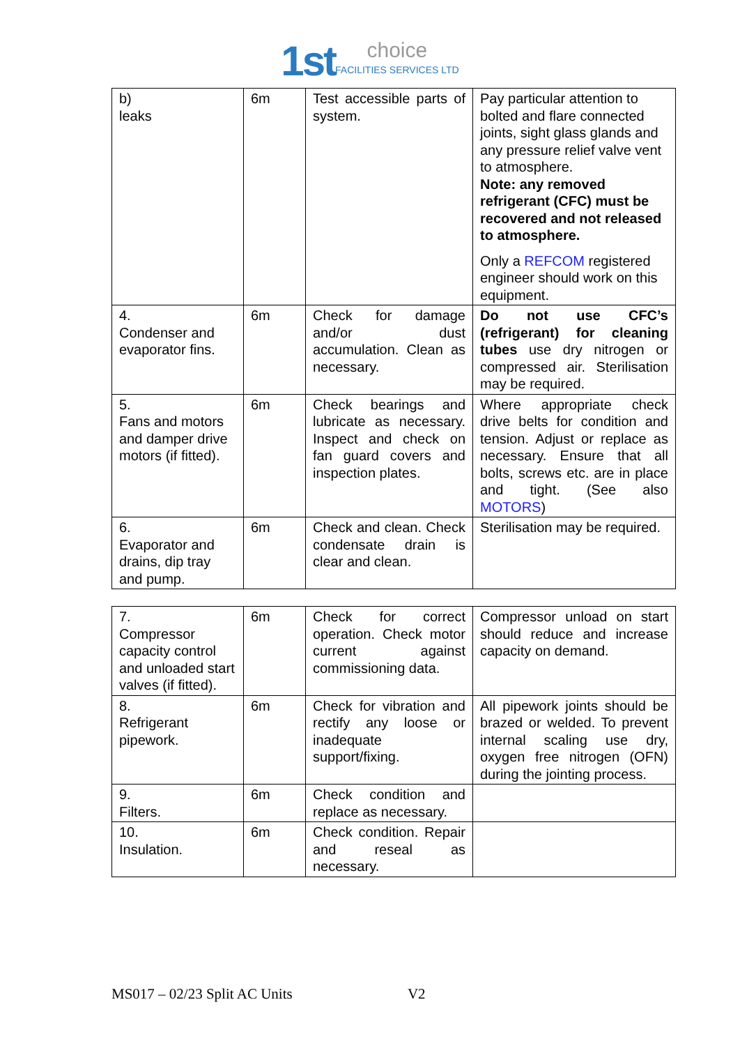1st choice FACILITIES SERVICES LTD
| b) leaks | 6m | Test accessible parts of system. | Pay particular attention to bolted and flare connected joints, sight glass glands and any pressure relief valve vent to atmosphere. Note: any removed refrigerant (CFC) must be recovered and not released to atmosphere. Only a REFCOM registered engineer should work on this equipment. |
| 4. Condenser and evaporator fins. | 6m | Check for damage and/or dust accumulation. Clean as necessary. | Do not use CFC’s (refrigerant) for cleaning tubes use dry nitrogen or compressed air. Sterilisation may be required. |
| 5. Fans and motors and damper drive motors (if fitted). | 6m | Check bearings and lubricate as necessary. Inspect and check on fan guard covers and inspection plates. | Where appropriate check drive belts for condition and tension. Adjust or replace as necessary. Ensure that all bolts, screws etc. are in place and tight. (See also MOTORS ) |
| 6. Evaporator and drains, dip tray and pump. | 6m | Check and clean. Check condensate drain is clear and clean. | Sterilisation may be required. |
| 7. Compressor capacity control and unloaded start valves (if fitted). | 6m | Check for correct operation. Check motor current against commissioning data. | Compressor unload on start should reduce and increase capacity on demand. |
| 8. Refrigerant pipework. | 6m | Check for vibration and rectify any loose or inadequate support/fixing. | All pipework joints should be brazed or welded. To prevent internal scaling use dry, oxygen free nitrogen (OFN) during the jointing process. |
| 9. Filters. | 6m | Check condition and replace as necessary. | |
| 10. Insulation. | 6m | Check condition. Repair and reseal as necessary. | |
MS017 – 02/23 Split AC Units V2